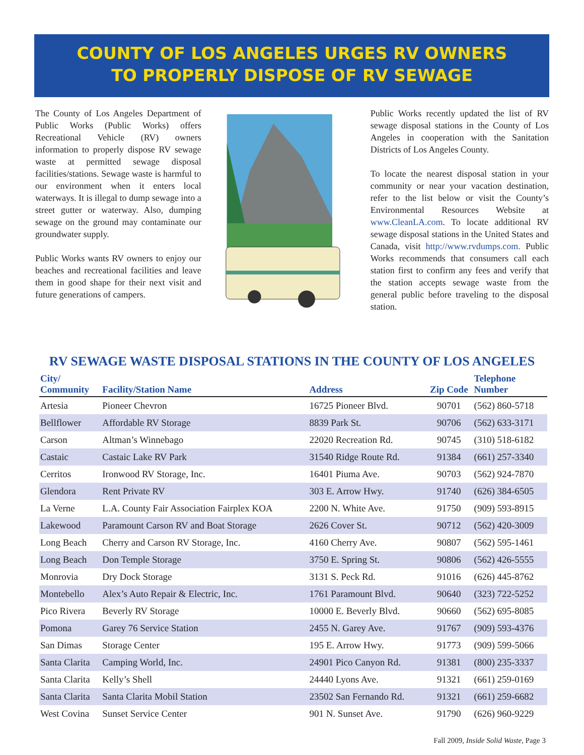COUNTY OF LOS ANGELES URGES RV OWNERS
TO PROPERLY DISPOSE OF RV SEWAGE
The County of Los Angeles Department of Public Works (Public Works) offers Recreational Vehicle (RV) owners information to properly dispose RV sewage waste at permitted sewage disposal facilities/stations. Sewage waste is harmful to our environment when it enters local waterways. It is illegal to dump sewage into a street gutter or waterway. Also, dumping sewage on the ground may contaminate our groundwater supply.
Public Works wants RV owners to enjoy our beaches and recreational facilities and leave them in good shape for their next visit and future generations of campers.
Public Works recently updated the list of RV sewage disposal stations in the County of Los Angeles in cooperation with the Sanitation Districts of Los Angeles County.
To locate the nearest disposal station in your community or near your vacation destination, refer to the list below or visit the County’s Environmental Resources Website at www.CleanLA.com. To locate additional RV sewage disposal stations in the United States and Canada, visit http://www.rvdumps.com. Public Works recommends that consumers call each station first to confirm any fees and verify that the station accepts sewage waste from the general public before traveling to the disposal station.
RV SEWAGE WASTE DISPOSAL STATIONS IN THE COUNTY OF LOS ANGELES
| City/ Community | Facility/Station Name | Address | Zip Code | Telephone Number |
| --- | --- | --- | --- | --- |
| Artesia | Pioneer Chevron | 16725 Pioneer Blvd. | 90701 | (562) 860-5718 |
| Bellflower | Affordable RV Storage | 8839 Park St. | 90706 | (562) 633-3171 |
| Carson | Altman’s Winnebago | 22020 Recreation Rd. | 90745 | (310) 518-6182 |
| Castaic | Castaic Lake RV Park | 31540 Ridge Route Rd. | 91384 | (661) 257-3340 |
| Cerritos | Ironwood RV Storage, Inc. | 16401 Piuma Ave. | 90703 | (562) 924-7870 |
| Glendora | Rent Private RV | 303 E. Arrow Hwy. | 91740 | (626) 384-6505 |
| La Verne | L.A. County Fair Association Fairplex KOA | 2200 N. White Ave. | 91750 | (909) 593-8915 |
| Lakewood | Paramount Carson RV and Boat Storage | 2626 Cover St. | 90712 | (562) 420-3009 |
| Long Beach | Cherry and Carson RV Storage, Inc. | 4160 Cherry Ave. | 90807 | (562) 595-1461 |
| Long Beach | Don Temple Storage | 3750 E. Spring St. | 90806 | (562) 426-5555 |
| Monrovia | Dry Dock Storage | 3131 S. Peck Rd. | 91016 | (626) 445-8762 |
| Montebello | Alex’s Auto Repair & Electric, Inc. | 1761 Paramount Blvd. | 90640 | (323) 722-5252 |
| Pico Rivera | Beverly RV Storage | 10000 E. Beverly Blvd. | 90660 | (562) 695-8085 |
| Pomona | Garey 76 Service Station | 2455 N. Garey Ave. | 91767 | (909) 593-4376 |
| San Dimas | Storage Center | 195 E. Arrow Hwy. | 91773 | (909) 599-5066 |
| Santa Clarita | Camping World, Inc. | 24901 Pico Canyon Rd. | 91381 | (800) 235-3337 |
| Santa Clarita | Kelly’s Shell | 24440 Lyons Ave. | 91321 | (661) 259-0169 |
| Santa Clarita | Santa Clarita Mobil Station | 23502 San Fernando Rd. | 91321 | (661) 259-6682 |
| West Covina | Sunset Service Center | 901 N. Sunset Ave. | 91790 | (626) 960-9229 |
Fall 2009, Inside Solid Waste, Page 3